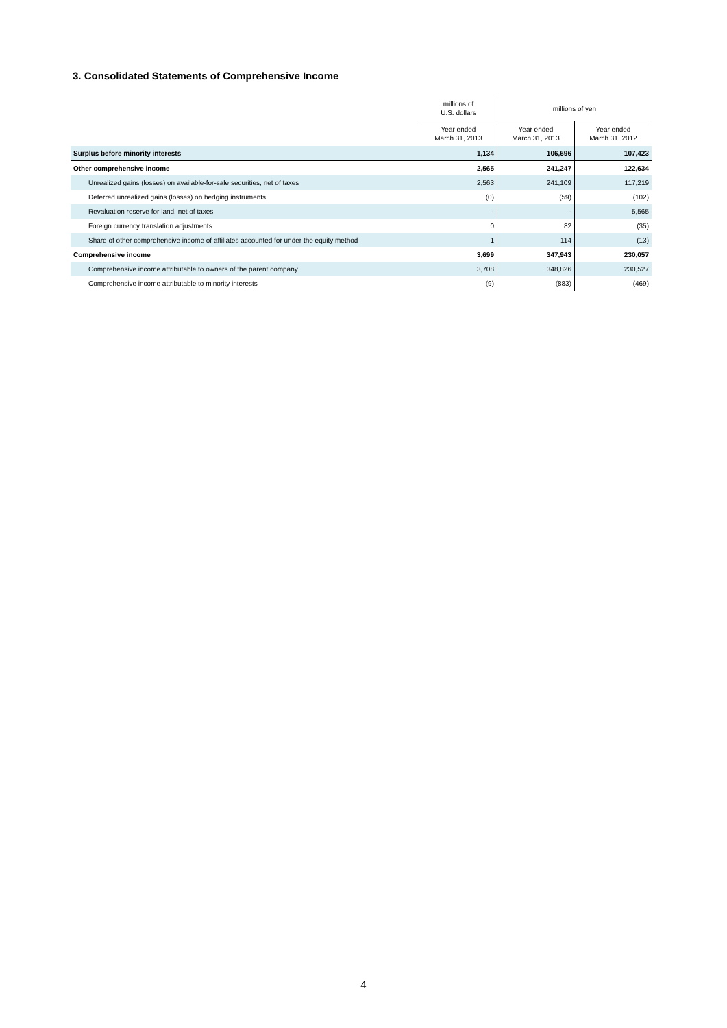3. Consolidated Statements of Comprehensive Income
| | millions of U.S. dollars | millions of yen | |
| --- | --- | --- | --- |
| | Year ended March 31, 2013 | Year ended March 31, 2013 | Year ended March 31, 2012 |
| Surplus before minority interests | 1,134 | 106,696 | 107,423 |
| Other comprehensive income | 2,565 | 241,247 | 122,634 |
| Unrealized gains (losses) on available-for-sale securities, net of taxes | 2,563 | 241,109 | 117,219 |
| Deferred unrealized gains (losses) on hedging instruments | (0) | (59) | (102) |
| Revaluation reserve for land, net of taxes | - | - | 5,565 |
| Foreign currency translation adjustments | 0 | 82 | (35) |
| Share of other comprehensive income of affiliates accounted for under the equity method | 1 | 114 | (13) |
| Comprehensive income | 3,699 | 347,943 | 230,057 |
| Comprehensive income attributable to owners of the parent company | 3,708 | 348,826 | 230,527 |
| Comprehensive income attributable to minority interests | (9) | (883) | (469) |
4